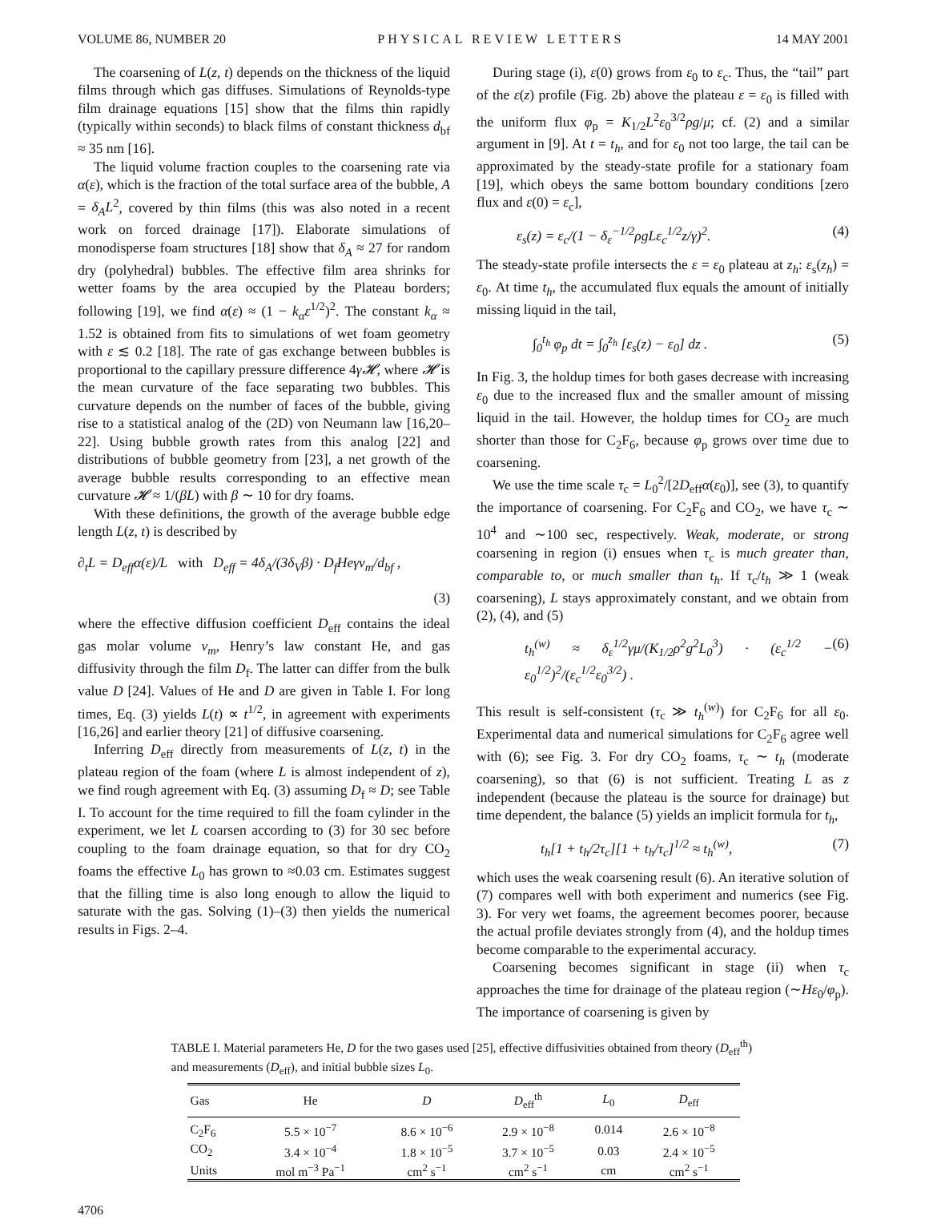VOLUME 86, NUMBER 20 PHYSICAL REVIEW LETTERS 14 MAY 2001
The coarsening of L(z, t) depends on the thickness of the liquid films through which gas diffuses. Simulations of Reynolds-type film drainage equations [15] show that the films thin rapidly (typically within seconds) to black films of constant thickness d<sub>bf</sub> ≈ 35 nm [16].
The liquid volume fraction couples to the coarsening rate via α(ε), which is the fraction of the total surface area of the bubble, A = δ<sub>A</sub>L<sup>2</sup>, covered by thin films (this was also noted in a recent work on forced drainage [17]). Elaborate simulations of monodisperse foam structures [18] show that δ<sub>A</sub> ≈ 27 for random dry (polyhedral) bubbles. The effective film area shrinks for wetter foams by the area occupied by the Plateau borders; following [19], we find α(ε) ≈ (1 − k<sub>α</sub>ε<sup>1/2</sup>)<sup>2</sup>. The constant k<sub>α</sub> ≈ 1.52 is obtained from fits to simulations of wet foam geometry with ε ≲ 0.2 [18]. The rate of gas exchange between bubbles is proportional to the capillary pressure difference 4γ𝓗, where 𝓗 is the mean curvature of the face separating two bubbles. This curvature depends on the number of faces of the bubble, giving rise to a statistical analog of the (2D) von Neumann law [16,20–22]. Using bubble growth rates from this analog [22] and distributions of bubble geometry from [23], a net growth of the average bubble results corresponding to an effective mean curvature 𝓗 ≈ 1/(βL) with β ∼ 10 for dry foams.
With these definitions, the growth of the average bubble edge length L(z, t) is described by
∂<sub>t</sub>L = D<sub>eff</sub>α(ε)/L with D<sub>eff</sub> = 4δ<sub>A</sub>/(3δ<sub>V</sub>β) · D<sub>f</sub>Heγv<sub>m</sub>/d<sub>bf</sub> ,
(3)
where the effective diffusion coefficient D<sub>eff</sub> contains the ideal gas molar volume v<sub>m</sub>, Henry’s law constant He, and gas diffusivity through the film D<sub>f</sub>. The latter can differ from the bulk value D [24]. Values of He and D are given in Table I. For long times, Eq. (3) yields L(t) ∝ t<sup>1/2</sup>, in agreement with experiments [16,26] and earlier theory [21] of diffusive coarsening.
Inferring D<sub>eff</sub> directly from measurements of L(z, t) in the plateau region of the foam (where L is almost independent of z), we find rough agreement with Eq. (3) assuming D<sub>f</sub> ≈ D; see Table I. To account for the time required to fill the foam cylinder in the experiment, we let L coarsen according to (3) for 30 sec before coupling to the foam drainage equation, so that for dry CO<sub>2</sub> foams the effective L<sub>0</sub> has grown to ≈0.03 cm. Estimates suggest that the filling time is also long enough to allow the liquid to saturate with the gas. Solving (1)–(3) then yields the numerical results in Figs. 2–4.
During stage (i), ε(0) grows from ε<sub>0</sub> to ε<sub>c</sub>. Thus, the “tail” part of the ε(z) profile (Fig. 2b) above the plateau ε = ε<sub>0</sub> is filled with the uniform flux φ<sub>p</sub> = K<sub>1/2</sub>L<sup>2</sup>ε<sub>0</sub><sup>3/2</sup>ρg/μ; cf. (2) and a similar argument in [9]. At t = t<sub>h</sub>, and for ε<sub>0</sub> not too large, the tail can be approximated by the steady-state profile for a stationary foam [19], which obeys the same bottom boundary conditions [zero flux and ε(0) = ε<sub>c</sub>],
ε<sub>s</sub>(z) = ε<sub>c</sub>/(1 − δ<sub>ε</sub><sup>−1/2</sup>ρgLε<sub>c</sub><sup>1/2</sup>z/γ)<sup>2</sup>. (4)
The steady-state profile intersects the ε = ε<sub>0</sub> plateau at z<sub>h</sub>: ε<sub>s</sub>(z<sub>h</sub>) = ε<sub>0</sub>. At time t<sub>h</sub>, the accumulated flux equals the amount of initially missing liquid in the tail,
∫<sub>0</sub><sup>t<sub>h</sub></sup> φ<sub>p</sub> dt = ∫<sub>0</sub><sup>z<sub>h</sub></sup> [ε<sub>s</sub>(z) − ε<sub>0</sub>] dz . (5)
In Fig. 3, the holdup times for both gases decrease with increasing ε<sub>0</sub> due to the increased flux and the smaller amount of missing liquid in the tail. However, the holdup times for CO<sub>2</sub> are much shorter than those for C<sub>2</sub>F<sub>6</sub>, because φ<sub>p</sub> grows over time due to coarsening.
We use the time scale τ<sub>c</sub> = L<sub>0</sub><sup>2</sup>/[2D<sub>eff</sub>α(ε<sub>0</sub>)], see (3), to quantify the importance of coarsening. For C<sub>2</sub>F<sub>6</sub> and CO<sub>2</sub>, we have τ<sub>c</sub> ∼ 10<sup>4</sup> and ∼100 sec, respectively. Weak, moderate, or strong coarsening in region (i) ensues when τ<sub>c</sub> is much greater than, comparable to, or much smaller than t<sub>h</sub>. If τ<sub>c</sub>/t<sub>h</sub> ≫ 1 (weak coarsening), L stays approximately constant, and we obtain from (2), (4), and (5)
t<sub>h</sub><sup>(w)</sup> ≈ δ<sub>ε</sub><sup>1/2</sup>γμ/(K<sub>1/2</sub>ρ<sup>2</sup>g<sup>2</sup>L<sub>0</sub><sup>3</sup>) · (ε<sub>c</sub><sup>1/2</sup> − ε<sub>0</sub><sup>1/2</sup>)<sup>2</sup>/(ε<sub>c</sub><sup>1/2</sup>ε<sub>0</sub><sup>3/2</sup>) . (6)
This result is self-consistent (τ<sub>c</sub> ≫ t<sub>h</sub><sup>(w)</sup>) for C<sub>2</sub>F<sub>6</sub> for all ε<sub>0</sub>. Experimental data and numerical simulations for C<sub>2</sub>F<sub>6</sub> agree well with (6); see Fig. 3. For dry CO<sub>2</sub> foams, τ<sub>c</sub> ∼ t<sub>h</sub> (moderate coarsening), so that (6) is not sufficient. Treating L as z independent (because the plateau is the source for drainage) but time dependent, the balance (5) yields an implicit formula for t<sub>h</sub>,
t<sub>h</sub>[1 + t<sub>h</sub>/2τ<sub>c</sub>][1 + t<sub>h</sub>/τ<sub>c</sub>]<sup>1/2</sup> ≈ t<sub>h</sub><sup>(w)</sup>, (7)
which uses the weak coarsening result (6). An iterative solution of (7) compares well with both experiment and numerics (see Fig. 3). For very wet foams, the agreement becomes poorer, because the actual profile deviates strongly from (4), and the holdup times become comparable to the experimental accuracy.
Coarsening becomes significant in stage (ii) when τ<sub>c</sub> approaches the time for drainage of the plateau region (∼Hε<sub>0</sub>/φ<sub>p</sub>). The importance of coarsening is given by
TABLE I. Material parameters He, D for the two gases used [25], effective diffusivities obtained from theory (D<sub>eff</sub><sup>th</sup>) and measurements (D<sub>eff</sub>), and initial bubble sizes L<sub>0</sub>.
| Gas | He | D | D<sub>eff</sub><sup>th</sup> | L<sub>0</sub> | D<sub>eff</sub> |
| --- | --- | --- | --- | --- | --- |
| C<sub>2</sub>F<sub>6</sub> | 5.5 × 10<sup>−7</sup> | 8.6 × 10<sup>−6</sup> | 2.9 × 10<sup>−8</sup> | 0.014 | 2.6 × 10<sup>−8</sup> |
| CO<sub>2</sub> | 3.4 × 10<sup>−4</sup> | 1.8 × 10<sup>−5</sup> | 3.7 × 10<sup>−5</sup> | 0.03 | 2.4 × 10<sup>−5</sup> |
| Units | mol m<sup>−3</sup> Pa<sup>−1</sup> | cm<sup>2</sup> s<sup>−1</sup> | cm<sup>2</sup> s<sup>−1</sup> | cm | cm<sup>2</sup> s<sup>−1</sup> |
4706